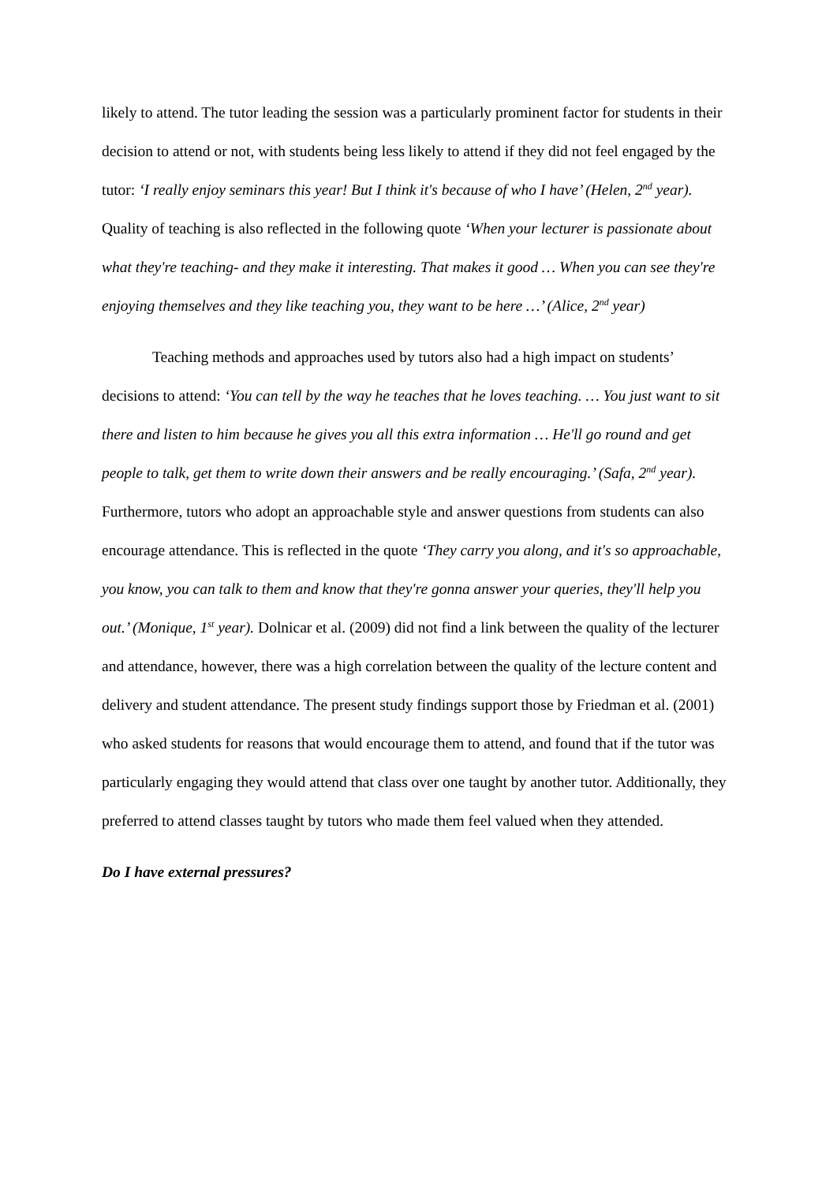likely to attend. The tutor leading the session was a particularly prominent factor for students in their decision to attend or not, with students being less likely to attend if they did not feel engaged by the tutor: ‘I really enjoy seminars this year! But I think it's because of who I have’ (Helen, 2<sup>nd</sup> year). Quality of teaching is also reflected in the following quote ‘When your lecturer is passionate about what they're teaching- and they make it interesting. That makes it good … When you can see they're enjoying themselves and they like teaching you, they want to be here …’ (Alice, 2<sup>nd</sup> year)
Teaching methods and approaches used by tutors also had a high impact on students’ decisions to attend: ‘You can tell by the way he teaches that he loves teaching. … You just want to sit there and listen to him because he gives you all this extra information … He'll go round and get people to talk, get them to write down their answers and be really encouraging.’ (Safa, 2<sup>nd</sup> year). Furthermore, tutors who adopt an approachable style and answer questions from students can also encourage attendance. This is reflected in the quote ‘They carry you along, and it's so approachable, you know, you can talk to them and know that they're gonna answer your queries, they'll help you out.’ (Monique, 1<sup>st</sup> year). Dolnicar et al. (2009) did not find a link between the quality of the lecturer and attendance, however, there was a high correlation between the quality of the lecture content and delivery and student attendance. The present study findings support those by Friedman et al. (2001) who asked students for reasons that would encourage them to attend, and found that if the tutor was particularly engaging they would attend that class over one taught by another tutor. Additionally, they preferred to attend classes taught by tutors who made them feel valued when they attended.
Do I have external pressures?